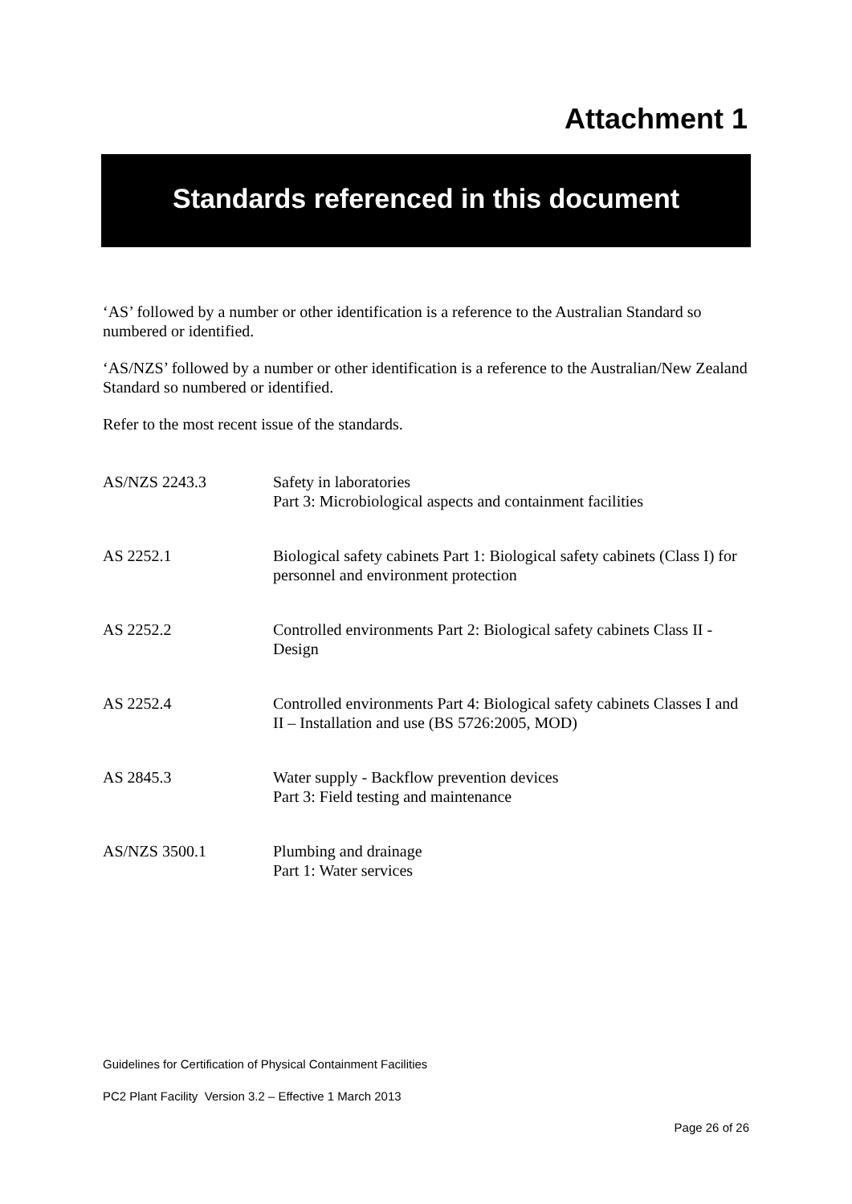Attachment 1
Standards referenced in this document
‘AS’ followed by a number or other identification is a reference to the Australian Standard so numbered or identified.
‘AS/NZS’ followed by a number or other identification is a reference to the Australian/New Zealand Standard so numbered or identified.
Refer to the most recent issue of the standards.
| AS/NZS 2243.3 | Safety in laboratories Part 3: Microbiological aspects and containment facilities |
| AS 2252.1 | Biological safety cabinets Part 1: Biological safety cabinets (Class I) for personnel and environment protection |
| AS 2252.2 | Controlled environments Part 2: Biological safety cabinets Class II - Design |
| AS 2252.4 | Controlled environments Part 4: Biological safety cabinets Classes I and II – Installation and use (BS 5726:2005, MOD) |
| AS 2845.3 | Water supply - Backflow prevention devices Part 3: Field testing and maintenance |
| AS/NZS 3500.1 | Plumbing and drainage Part 1: Water services |
Guidelines for Certification of Physical Containment Facilities
PC2 Plant Facility Version 3.2 – Effective 1 March 2013
Page 26 of 26